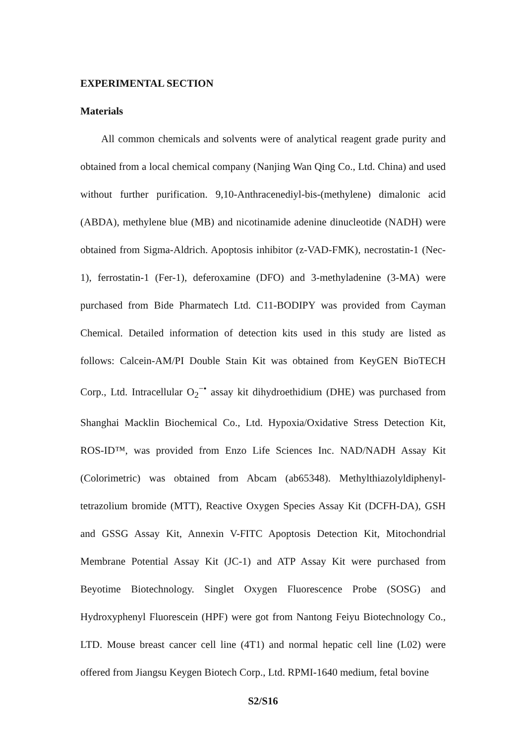EXPERIMENTAL SECTION
Materials
All common chemicals and solvents were of analytical reagent grade purity and obtained from a local chemical company (Nanjing Wan Qing Co., Ltd. China) and used without further purification. 9,10-Anthracenediyl-bis-(methylene) dimalonic acid (ABDA), methylene blue (MB) and nicotinamide adenine dinucleotide (NADH) were obtained from Sigma-Aldrich. Apoptosis inhibitor (z-VAD-FMK), necrostatin-1 (Nec-1), ferrostatin-1 (Fer-1), deferoxamine (DFO) and 3-methyladenine (3-MA) were purchased from Bide Pharmatech Ltd. C11-BODIPY was provided from Cayman Chemical. Detailed information of detection kits used in this study are listed as follows: Calcein-AM/PI Double Stain Kit was obtained from KeyGEN BioTECH Corp., Ltd. Intracellular O<sub>2</sub><sup>−•</sup> assay kit dihydroethidium (DHE) was purchased from Shanghai Macklin Biochemical Co., Ltd. Hypoxia/Oxidative Stress Detection Kit, ROS-ID™, was provided from Enzo Life Sciences Inc. NAD/NADH Assay Kit (Colorimetric) was obtained from Abcam (ab65348). Methylthiazolyldiphenyl-tetrazolium bromide (MTT), Reactive Oxygen Species Assay Kit (DCFH-DA), GSH and GSSG Assay Kit, Annexin V-FITC Apoptosis Detection Kit, Mitochondrial Membrane Potential Assay Kit (JC-1) and ATP Assay Kit were purchased from Beyotime Biotechnology. Singlet Oxygen Fluorescence Probe (SOSG) and Hydroxyphenyl Fluorescein (HPF) were got from Nantong Feiyu Biotechnology Co., LTD. Mouse breast cancer cell line (4T1) and normal hepatic cell line (L02) were offered from Jiangsu Keygen Biotech Corp., Ltd. RPMI-1640 medium, fetal bovine
S2/S16